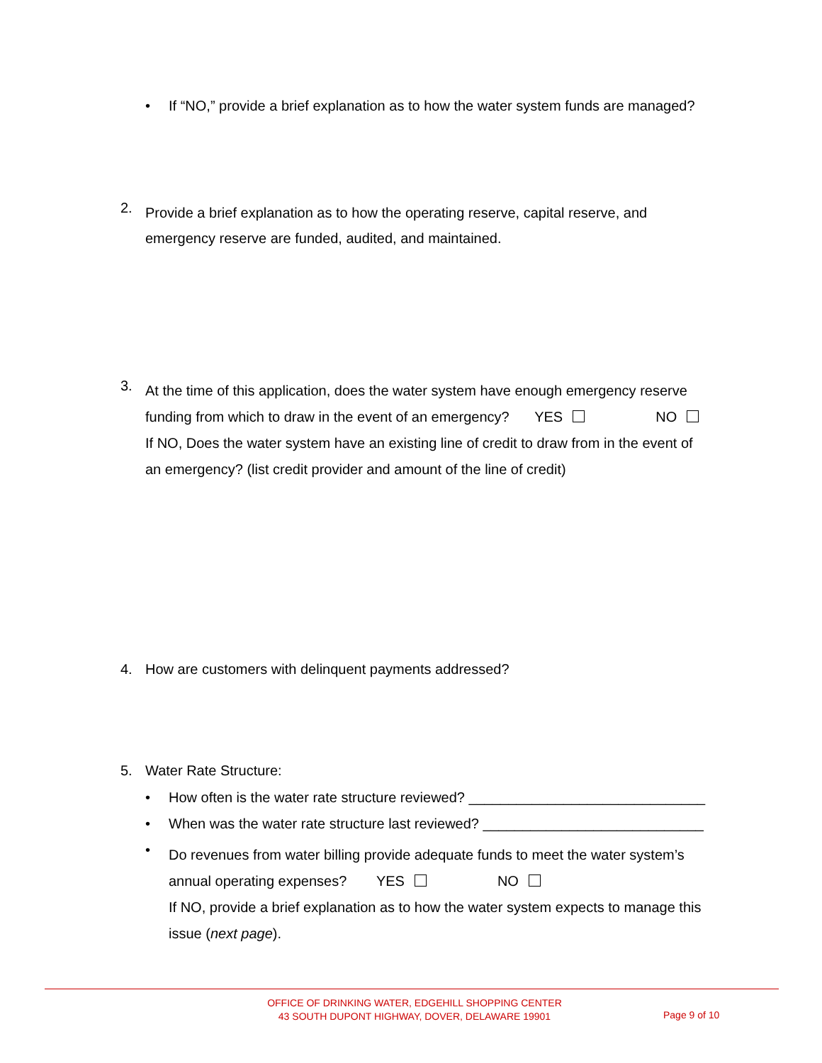•
If “NO,” provide a brief explanation as to how the water system funds are managed?
2.
Provide a brief explanation as to how the operating reserve, capital reserve, and
emergency reserve are funded, audited, and maintained.
3.
At the time of this application, does the water system have enough emergency reserve
funding from which to draw in the event of an emergency? YES NO
If NO, Does the water system have an existing line of credit to draw from in the event of
an emergency? (list credit provider and amount of the line of credit)
4.
How are customers with delinquent payments addressed?
5. Water Rate Structure:
•
How often is the water rate structure reviewed? ______________________________
•
When was the water rate structure last reviewed? ____________________________
•
Do revenues from water billing provide adequate funds to meet the water system’s
annual operating expenses? YES NO
If NO, provide a brief explanation as to how the water system expects to manage this
issue (next page).
OFFICE OF DRINKING WATER, EDGEHILL SHOPPING CENTER
43 SOUTH DUPONT HIGHWAY, DOVER, DELAWARE 19901
Page 9 of 10